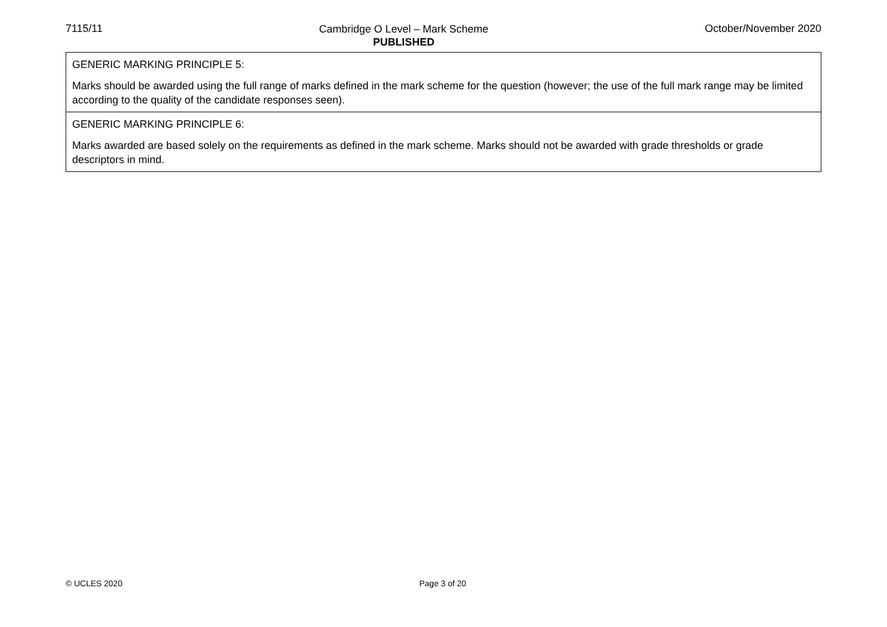7115/11
Cambridge O Level – Mark Scheme
PUBLISHED
October/November 2020
GENERIC MARKING PRINCIPLE 5:
Marks should be awarded using the full range of marks defined in the mark scheme for the question (however; the use of the full mark range may be limited according to the quality of the candidate responses seen).
GENERIC MARKING PRINCIPLE 6:
Marks awarded are based solely on the requirements as defined in the mark scheme. Marks should not be awarded with grade thresholds or grade descriptors in mind.
© UCLES 2020 Page 3 of 20